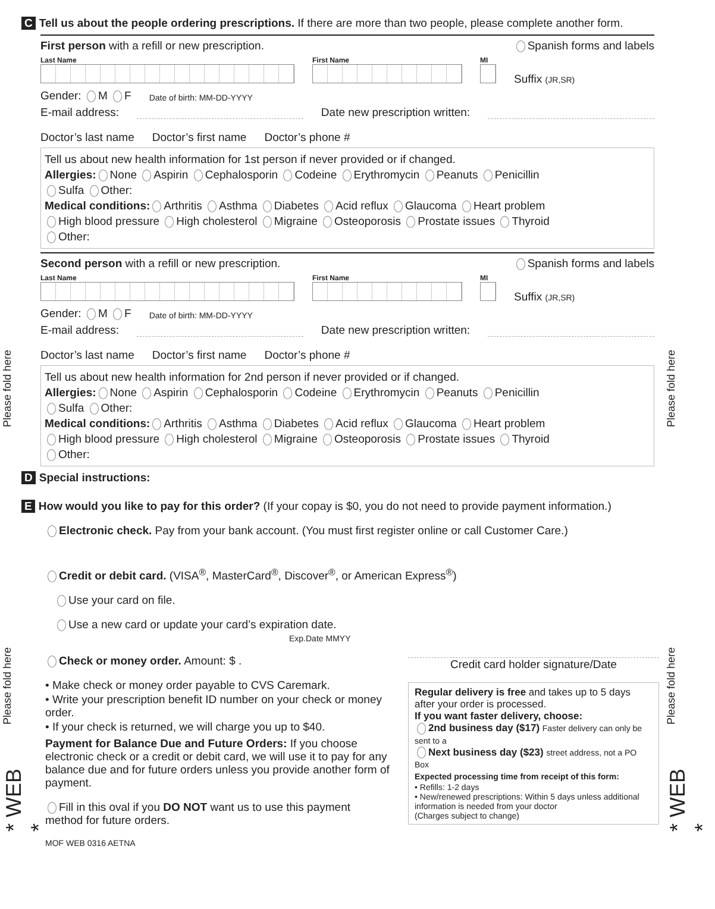Please fold here
Please fold here
Please fold here
Please fold here
* WEB *
* WEB *
C Tell us about the people ordering prescriptions. If there are more than two people, please complete another form.
First person with a refill or new prescription. Spanish forms and labels
Last Name
First Name
MI
Suffix (JR,SR)
Gender: M F Date of birth: MM-DD-YYYY
E-mail address: Date new prescription written:
Doctor’s last name Doctor’s first name Doctor’s phone #
Tell us about new health information for 1st person if never provided or if changed.
Allergies: None Aspirin Cephalosporin Codeine Erythromycin Peanuts Penicillin
Sulfa Other:
Medical conditions: Arthritis Asthma Diabetes Acid reflux Glaucoma Heart problem
High blood pressure High cholesterol Migraine Osteoporosis Prostate issues Thyroid
Other:
Second person with a refill or new prescription. Spanish forms and labels
Last Name
First Name
MI
Suffix (JR,SR)
Gender: M F Date of birth: MM-DD-YYYY
E-mail address: Date new prescription written:
Doctor’s last name Doctor’s first name Doctor’s phone #
Tell us about new health information for 2nd person if never provided or if changed.
Allergies: None Aspirin Cephalosporin Codeine Erythromycin Peanuts Penicillin
Sulfa Other:
Medical conditions: Arthritis Asthma Diabetes Acid reflux Glaucoma Heart problem
High blood pressure High cholesterol Migraine Osteoporosis Prostate issues Thyroid
Other:
D Special instructions:
E How would you like to pay for this order? (If your copay is $0, you do not need to provide payment information.)
Electronic check. Pay from your bank account. (You must first register online or call Customer Care.)
Credit or debit card. (VISA<sup>®</sup>, MasterCard<sup>®</sup>, Discover<sup>®</sup>, or American Express<sup>®</sup>)
Use your card on file.
Use a new card or update your card’s expiration date.
Exp.Date MMYY
Check or money order. Amount: $ .
• Make check or money order payable to CVS Caremark.
• Write your prescription benefit ID number on your check or money order.
• If your check is returned, we will charge you up to $40.
Payment for Balance Due and Future Orders: If you choose electronic check or a credit or debit card, we will use it to pay for any balance due and for future orders unless you provide another form of payment.
Fill in this oval if you DO NOT want us to use this payment method for future orders.
MOF WEB 0316 AETNA
Credit card holder signature/Date
Regular delivery is free and takes up to 5 days after your order is processed.
If you want faster delivery, choose:
2nd business day ($17) Faster delivery can only be sent to a
Next business day ($23) street address, not a PO Box
Expected processing time from receipt of this form:
• Refills: 1-2 days
• New/renewed prescriptions: Within 5 days unless additional information is needed from your doctor
(Charges subject to change)